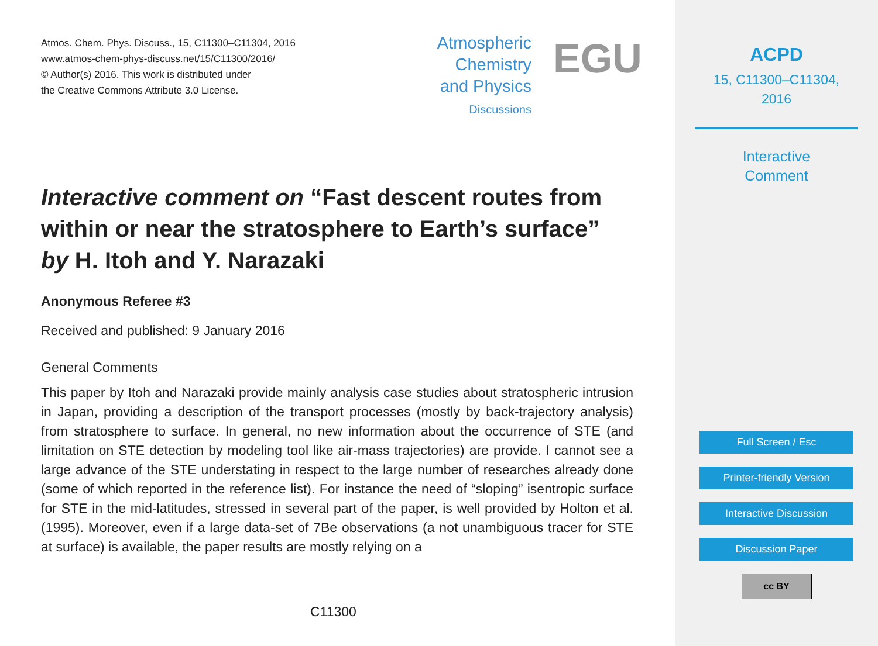Atmos. Chem. Phys. Discuss., 15, C11300–C11304, 2016
www.atmos-chem-phys-discuss.net/15/C11300/2016/
© Author(s) 2016. This work is distributed under
the Creative Commons Attribute 3.0 License.
Atmospheric
Chemistry
and Physics
Discussions
EGU
Interactive comment on “Fast descent routes from within or near the stratosphere to Earth’s surface” by H. Itoh and Y. Narazaki
Anonymous Referee #3
Received and published: 9 January 2016
General Comments
This paper by Itoh and Narazaki provide mainly analysis case studies about stratospheric intrusion in Japan, providing a description of the transport processes (mostly by back-trajectory analysis) from stratosphere to surface. In general, no new information about the occurrence of STE (and limitation on STE detection by modeling tool like air-mass trajectories) are provide. I cannot see a large advance of the STE understating in respect to the large number of researches already done (some of which reported in the reference list). For instance the need of “sloping” isentropic surface for STE in the mid-latitudes, stressed in several part of the paper, is well provided by Holton et al. (1995). Moreover, even if a large data-set of 7Be observations (a not unambiguous tracer for STE at surface) is available, the paper results are mostly relying on a
C11300
ACPD
15, C11300–C11304,
2016
Interactive
Comment
Full Screen / Esc
Printer-friendly Version
Interactive Discussion
Discussion Paper
cc BY